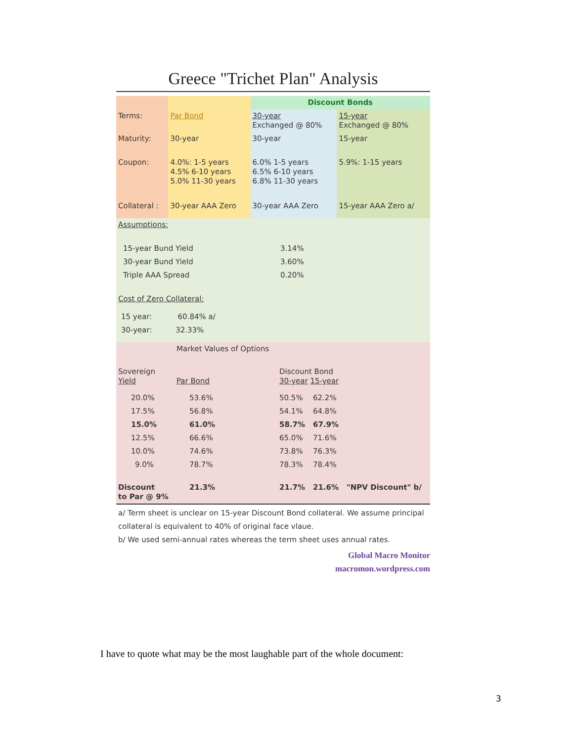Greece "Trichet Plan" Analysis
| | | Discount Bonds | |
| Terms: | Par Bond | 30-year Exchanged @ 80% | 15-year Exchanged @ 80% |
| Maturity: | 30-year | 30-year | 15-year |
| Coupon: | 4.0%: 1-5 years 4.5% 6-10 years 5.0% 11-30 years | 6.0% 1-5 years 6.5% 6-10 years 6.8% 11-30 years | 5.9%: 1-15 years |
| Collateral : | 30-year AAA Zero | 30-year AAA Zero | 15-year AAA Zero a/ |
| Assumptions: | | |
| 15-year Bund Yield | 3.14% | |
| 30-year Bund Yield | 3.60% | |
| Triple AAA Spread | 0.20% | |
| Cost of Zero Collateral: | | |
| 15 year: 60.84% a/ | | |
| 30-year: 32.33% | | |
| | Market Values of Options | | | |
| Sovereign Yield | Par Bond | Discount Bond 30-year 15-year | | |
| 20.0% | 53.6% | 50.5% | 62.2% | |
| 17.5% | 56.8% | 54.1% | 64.8% | |
| 15.0% | 61.0% | 58.7% | 67.9% | |
| 12.5% | 66.6% | 65.0% | 71.6% | |
| 10.0% | 74.6% | 73.8% | 76.3% | |
| 9.0% | 78.7% | 78.3% | 78.4% | |
| Discount to Par @ 9% | 21.3% | 21.7% | 21.6% | "NPV Discount" b/ |
a/ Term sheet is unclear on 15-year Discount Bond collateral. We assume principal collateral is equivalent to 40% of original face vlaue.
b/ We used semi-annual rates whereas the term sheet uses annual rates.
Global Macro Monitor
macromon.wordpress.com
I have to quote what may be the most laughable part of the whole document:
3